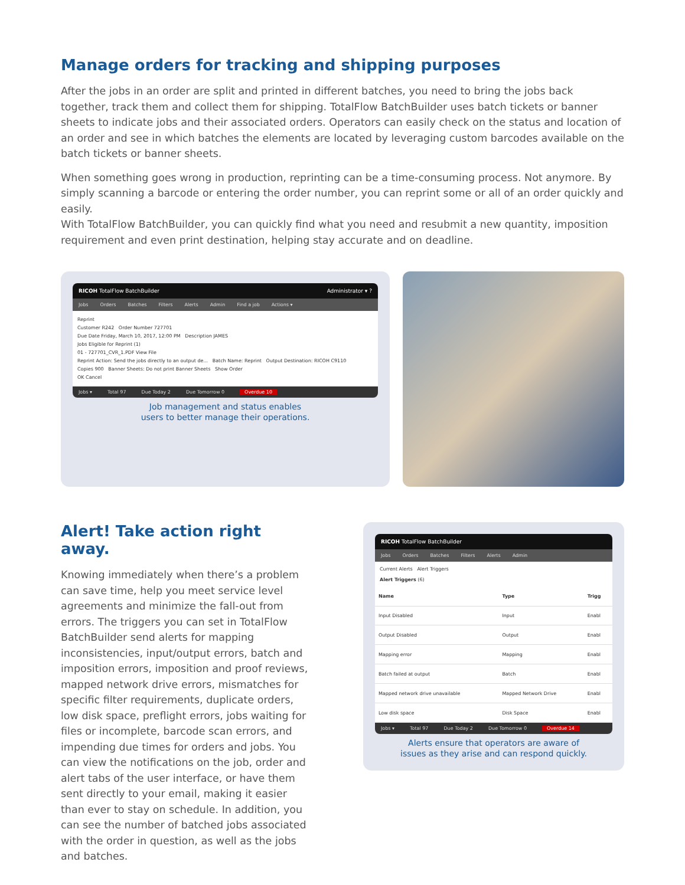Manage orders for tracking and shipping purposes
After the jobs in an order are split and printed in different batches, you need to bring the jobs back together, track them and collect them for shipping. TotalFlow BatchBuilder uses batch tickets or banner sheets to indicate jobs and their associated orders. Operators can easily check on the status and location of an order and see in which batches the elements are located by leveraging custom barcodes available on the batch tickets or banner sheets.
When something goes wrong in production, reprinting can be a time-consuming process. Not anymore. By simply scanning a barcode or entering the order number, you can reprint some or all of an order quickly and easily.
With TotalFlow BatchBuilder, you can quickly find what you need and resubmit a new quantity, imposition requirement and even print destination, helping stay accurate and on deadline.
RICOH TotalFlow BatchBuilder Administrator ▾ ?
Jobs Orders Batches Filters Alerts Admin Find a job Actions ▾
Reprint
Customer R242 Order Number 727701
Due Date Friday, March 10, 2017, 12:00 PM Description JAMES
Jobs Eligible for Reprint (1)
01 - 727701_CVR_1.PDF View File
Reprint Action: Send the jobs directly to an output de... Batch Name: Reprint Output Destination: RICOH C9110
Copies 900 Banner Sheets: Do not print Banner Sheets Show Order
OK Cancel
Jobs ▾ Total 97 Due Today 2 Due Tomorrow 0 Overdue 10
Job management and status enables
users to better manage their operations.
Alert! Take action right away.
Knowing immediately when there’s a problem can save time, help you meet service level agreements and minimize the fall-out from errors. The triggers you can set in TotalFlow BatchBuilder send alerts for mapping inconsistencies, input/output errors, batch and imposition errors, imposition and proof reviews, mapped network drive errors, mismatches for specific filter requirements, duplicate orders, low disk space, preflight errors, jobs waiting for files or incomplete, barcode scan errors, and impending due times for orders and jobs. You can view the notifications on the job, order and alert tabs of the user interface, or have them sent directly to your email, making it easier than ever to stay on schedule. In addition, you can see the number of batched jobs associated with the order in question, as well as the jobs and batches.
RICOH TotalFlow BatchBuilder
Jobs Orders Batches Filters Alerts Admin
Current Alerts Alert Triggers
Alert Triggers (6)
| Name | Type | Trigg |
| --- | --- | --- |
| Input Disabled | Input | Enabl |
| Output Disabled | Output | Enabl |
| Mapping error | Mapping | Enabl |
| Batch failed at output | Batch | Enabl |
| Mapped network drive unavailable | Mapped Network Drive | Enabl |
| Low disk space | Disk Space | Enabl |
Jobs ▾ Total 97 Due Today 2 Due Tomorrow 0 Overdue 14
Alerts ensure that operators are aware of
issues as they arise and can respond quickly.